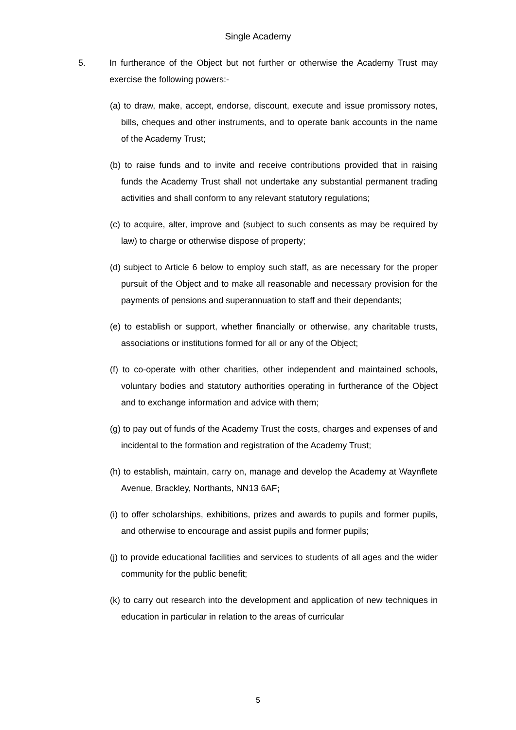Single Academy
5. In furtherance of the Object but not further or otherwise the Academy Trust may exercise the following powers:-
(a) to draw, make, accept, endorse, discount, execute and issue promissory notes, bills, cheques and other instruments, and to operate bank accounts in the name of the Academy Trust;
(b) to raise funds and to invite and receive contributions provided that in raising funds the Academy Trust shall not undertake any substantial permanent trading activities and shall conform to any relevant statutory regulations;
(c) to acquire, alter, improve and (subject to such consents as may be required by law) to charge or otherwise dispose of property;
(d) subject to Article 6 below to employ such staff, as are necessary for the proper pursuit of the Object and to make all reasonable and necessary provision for the payments of pensions and superannuation to staff and their dependants;
(e) to establish or support, whether financially or otherwise, any charitable trusts, associations or institutions formed for all or any of the Object;
(f) to co-operate with other charities, other independent and maintained schools, voluntary bodies and statutory authorities operating in furtherance of the Object and to exchange information and advice with them;
(g) to pay out of funds of the Academy Trust the costs, charges and expenses of and incidental to the formation and registration of the Academy Trust;
(h) to establish, maintain, carry on, manage and develop the Academy at Waynflete Avenue, Brackley, Northants, NN13 6AF;
(i) to offer scholarships, exhibitions, prizes and awards to pupils and former pupils, and otherwise to encourage and assist pupils and former pupils;
(j) to provide educational facilities and services to students of all ages and the wider community for the public benefit;
(k) to carry out research into the development and application of new techniques in education in particular in relation to the areas of curricular
5